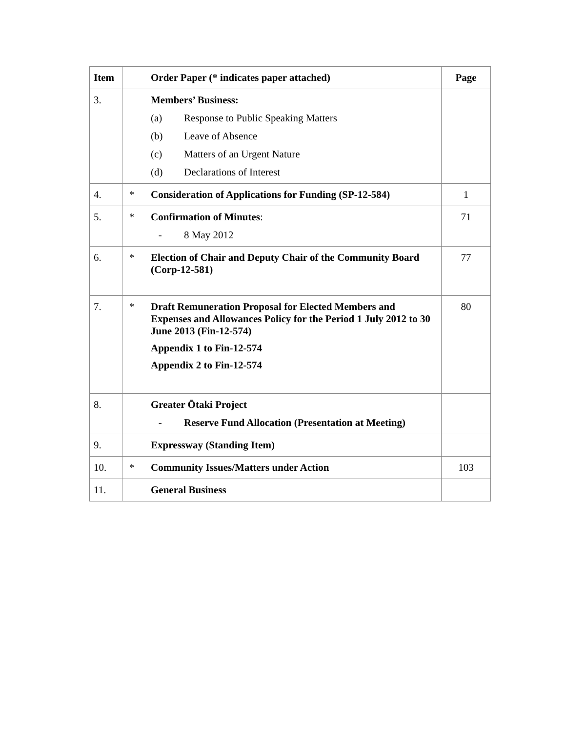| Item | | Order Paper (* indicates paper attached) | Page |
| --- | --- | --- | --- |
| 3. | | Members’ Business: (a) Response to Public Speaking Matters (b) Leave of Absence (c) Matters of an Urgent Nature (d) Declarations of Interest | |
| 4. | * | Consideration of Applications for Funding (SP-12-584) | 1 |
| 5. | * | Confirmation of Minutes : - 8 May 2012 | 71 |
| 6. | * | Election of Chair and Deputy Chair of the Community Board (Corp-12-581) | 77 |
| 7. | * | Draft Remuneration Proposal for Elected Members and Expenses and Allowances Policy for the Period 1 July 2012 to 30 June 2013 (Fin-12-574) Appendix 1 to Fin-12-574 Appendix 2 to Fin-12-574 | 80 |
| 8. | | Greater Ōtaki Project - Reserve Fund Allocation (Presentation at Meeting) | |
| 9. | | Expressway (Standing Item) | |
| 10. | * | Community Issues/Matters under Action | 103 |
| 11. | | General Business | |